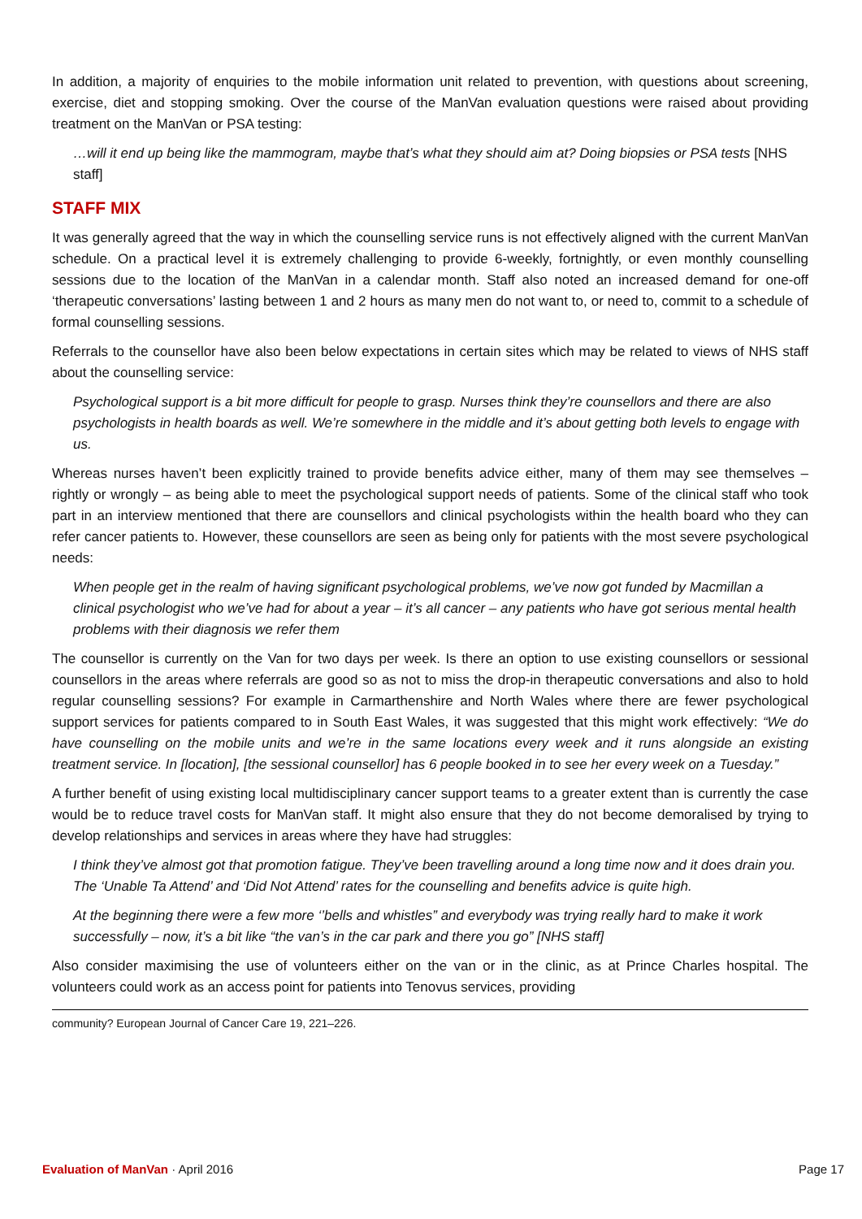In addition, a majority of enquiries to the mobile information unit related to prevention, with questions about screening, exercise, diet and stopping smoking. Over the course of the ManVan evaluation questions were raised about providing treatment on the ManVan or PSA testing:
…will it end up being like the mammogram, maybe that’s what they should aim at? Doing biopsies or PSA tests [NHS staff]
STAFF MIX
It was generally agreed that the way in which the counselling service runs is not effectively aligned with the current ManVan schedule. On a practical level it is extremely challenging to provide 6-weekly, fortnightly, or even monthly counselling sessions due to the location of the ManVan in a calendar month. Staff also noted an increased demand for one-off ‘therapeutic conversations’ lasting between 1 and 2 hours as many men do not want to, or need to, commit to a schedule of formal counselling sessions.
Referrals to the counsellor have also been below expectations in certain sites which may be related to views of NHS staff about the counselling service:
Psychological support is a bit more difficult for people to grasp. Nurses think they’re counsellors and there are also psychologists in health boards as well. We’re somewhere in the middle and it’s about getting both levels to engage with us.
Whereas nurses haven’t been explicitly trained to provide benefits advice either, many of them may see themselves – rightly or wrongly – as being able to meet the psychological support needs of patients. Some of the clinical staff who took part in an interview mentioned that there are counsellors and clinical psychologists within the health board who they can refer cancer patients to. However, these counsellors are seen as being only for patients with the most severe psychological needs:
When people get in the realm of having significant psychological problems, we’ve now got funded by Macmillan a clinical psychologist who we’ve had for about a year – it’s all cancer – any patients who have got serious mental health problems with their diagnosis we refer them
The counsellor is currently on the Van for two days per week. Is there an option to use existing counsellors or sessional counsellors in the areas where referrals are good so as not to miss the drop-in therapeutic conversations and also to hold regular counselling sessions? For example in Carmarthenshire and North Wales where there are fewer psychological support services for patients compared to in South East Wales, it was suggested that this might work effectively: “We do have counselling on the mobile units and we’re in the same locations every week and it runs alongside an existing treatment service. In [location], [the sessional counsellor] has 6 people booked in to see her every week on a Tuesday.”
A further benefit of using existing local multidisciplinary cancer support teams to a greater extent than is currently the case would be to reduce travel costs for ManVan staff. It might also ensure that they do not become demoralised by trying to develop relationships and services in areas where they have had struggles:
I think they’ve almost got that promotion fatigue. They’ve been travelling around a long time now and it does drain you. The ‘Unable Ta Attend’ and ‘Did Not Attend’ rates for the counselling and benefits advice is quite high.
At the beginning there were a few more ‘’bells and whistles” and everybody was trying really hard to make it work successfully – now, it’s a bit like “the van’s in the car park and there you go” [NHS staff]
Also consider maximising the use of volunteers either on the van or in the clinic, as at Prince Charles hospital. The volunteers could work as an access point for patients into Tenovus services, providing
community? European Journal of Cancer Care 19, 221–226.
Evaluation of ManVan · April 2016 Page 17